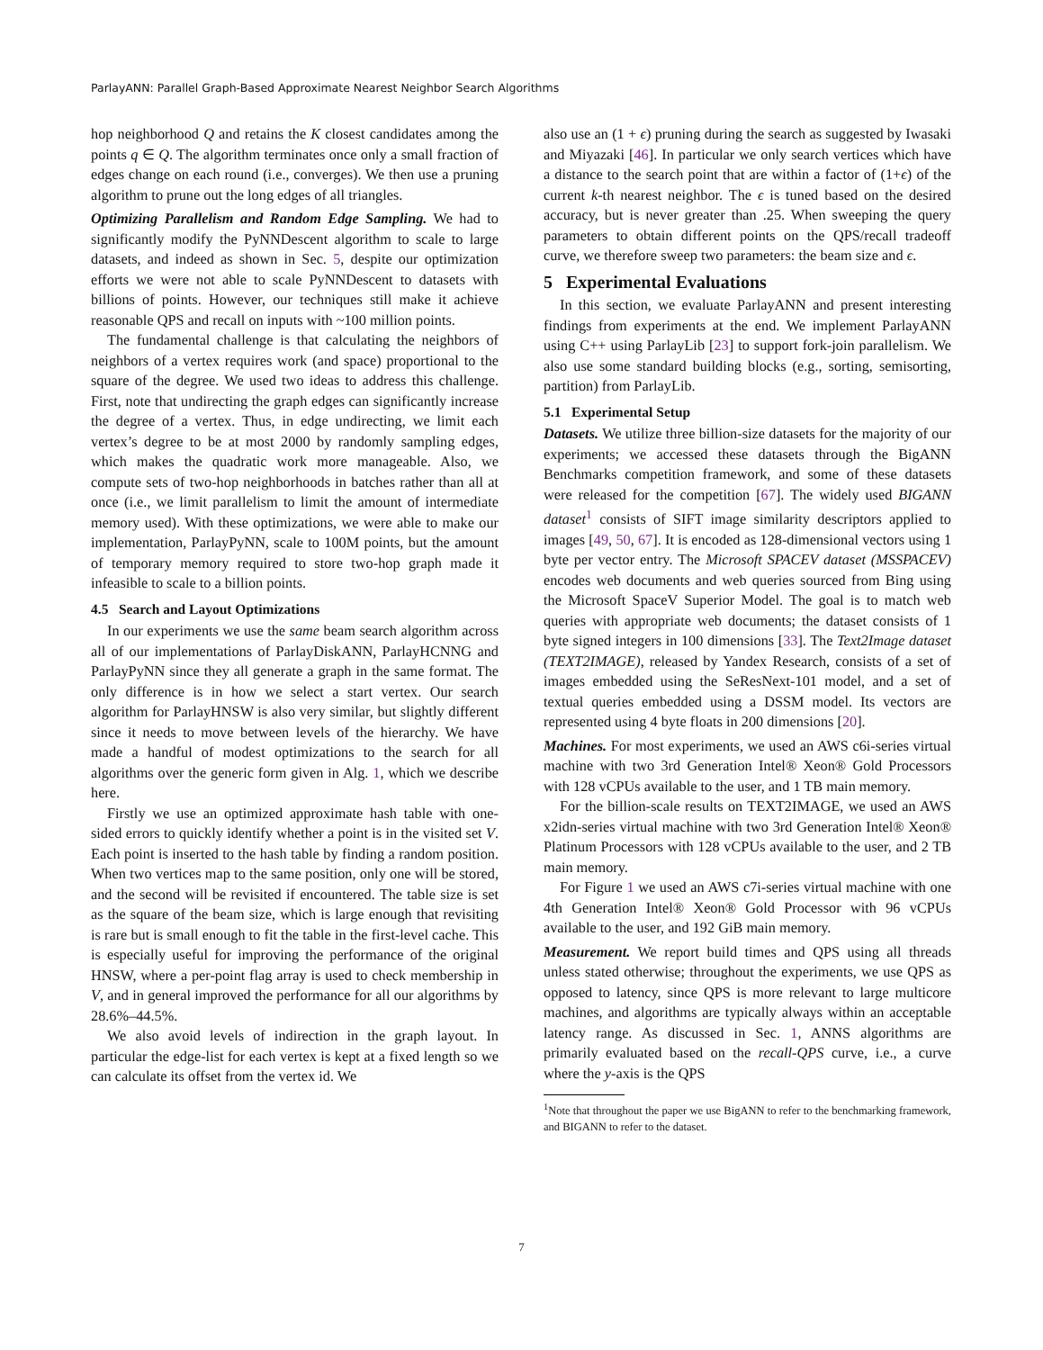ParlayANN: Parallel Graph-Based Approximate Nearest Neighbor Search Algorithms
hop neighborhood Q and retains the K closest candidates among the points q ∈ Q. The algorithm terminates once only a small fraction of edges change on each round (i.e., converges). We then use a pruning algorithm to prune out the long edges of all triangles.
Optimizing Parallelism and Random Edge Sampling. We had to significantly modify the PyNNDescent algorithm to scale to large datasets, and indeed as shown in Sec. 5, despite our optimization efforts we were not able to scale PyNNDescent to datasets with billions of points. However, our techniques still make it achieve reasonable QPS and recall on inputs with ~100 million points.
The fundamental challenge is that calculating the neighbors of neighbors of a vertex requires work (and space) proportional to the square of the degree. We used two ideas to address this challenge. First, note that undirecting the graph edges can significantly increase the degree of a vertex. Thus, in edge undirecting, we limit each vertex’s degree to be at most 2000 by randomly sampling edges, which makes the quadratic work more manageable. Also, we compute sets of two-hop neighborhoods in batches rather than all at once (i.e., we limit parallelism to limit the amount of intermediate memory used). With these optimizations, we were able to make our implementation, ParlayPyNN, scale to 100M points, but the amount of temporary memory required to store two-hop graph made it infeasible to scale to a billion points.
4.5 Search and Layout Optimizations
In our experiments we use the same beam search algorithm across all of our implementations of ParlayDiskANN, ParlayHCNNG and ParlayPyNN since they all generate a graph in the same format. The only difference is in how we select a start vertex. Our search algorithm for ParlayHNSW is also very similar, but slightly different since it needs to move between levels of the hierarchy. We have made a handful of modest optimizations to the search for all algorithms over the generic form given in Alg. 1, which we describe here.
Firstly we use an optimized approximate hash table with one-sided errors to quickly identify whether a point is in the visited set V. Each point is inserted to the hash table by finding a random position. When two vertices map to the same position, only one will be stored, and the second will be revisited if encountered. The table size is set as the square of the beam size, which is large enough that revisiting is rare but is small enough to fit the table in the first-level cache. This is especially useful for improving the performance of the original HNSW, where a per-point flag array is used to check membership in V, and in general improved the performance for all our algorithms by 28.6%–44.5%.
We also avoid levels of indirection in the graph layout. In particular the edge-list for each vertex is kept at a fixed length so we can calculate its offset from the vertex id. We
also use an (1 + ϵ) pruning during the search as suggested by Iwasaki and Miyazaki [46]. In particular we only search vertices which have a distance to the search point that are within a factor of (1+ϵ) of the current k-th nearest neighbor. The ϵ is tuned based on the desired accuracy, but is never greater than .25. When sweeping the query parameters to obtain different points on the QPS/recall tradeoff curve, we therefore sweep two parameters: the beam size and ϵ.
5 Experimental Evaluations
In this section, we evaluate ParlayANN and present interesting findings from experiments at the end. We implement ParlayANN using C++ using ParlayLib [23] to support fork-join parallelism. We also use some standard building blocks (e.g., sorting, semisorting, partition) from ParlayLib.
5.1 Experimental Setup
Datasets. We utilize three billion-size datasets for the majority of our experiments; we accessed these datasets through the BigANN Benchmarks competition framework, and some of these datasets were released for the competition [67]. The widely used BIGANN dataset<sup>1</sup> consists of SIFT image similarity descriptors applied to images [49, 50, 67]. It is encoded as 128-dimensional vectors using 1 byte per vector entry. The Microsoft SPACEV dataset (MSSPACEV) encodes web documents and web queries sourced from Bing using the Microsoft SpaceV Superior Model. The goal is to match web queries with appropriate web documents; the dataset consists of 1 byte signed integers in 100 dimensions [33]. The Text2Image dataset (TEXT2IMAGE), released by Yandex Research, consists of a set of images embedded using the SeResNext-101 model, and a set of textual queries embedded using a DSSM model. Its vectors are represented using 4 byte floats in 200 dimensions [20].
Machines. For most experiments, we used an AWS c6i-series virtual machine with two 3rd Generation Intel® Xeon® Gold Processors with 128 vCPUs available to the user, and 1 TB main memory.
For the billion-scale results on TEXT2IMAGE, we used an AWS x2idn-series virtual machine with two 3rd Generation Intel® Xeon® Platinum Processors with 128 vCPUs available to the user, and 2 TB main memory.
For Figure 1 we used an AWS c7i-series virtual machine with one 4th Generation Intel® Xeon® Gold Processor with 96 vCPUs available to the user, and 192 GiB main memory.
Measurement. We report build times and QPS using all threads unless stated otherwise; throughout the experiments, we use QPS as opposed to latency, since QPS is more relevant to large multicore machines, and algorithms are typically always within an acceptable latency range. As discussed in Sec. 1, ANNS algorithms are primarily evaluated based on the recall-QPS curve, i.e., a curve where the y-axis is the QPS
<sup>1</sup> Note that throughout the paper we use BigANN to refer to the benchmarking framework, and BIGANN to refer to the dataset.
7